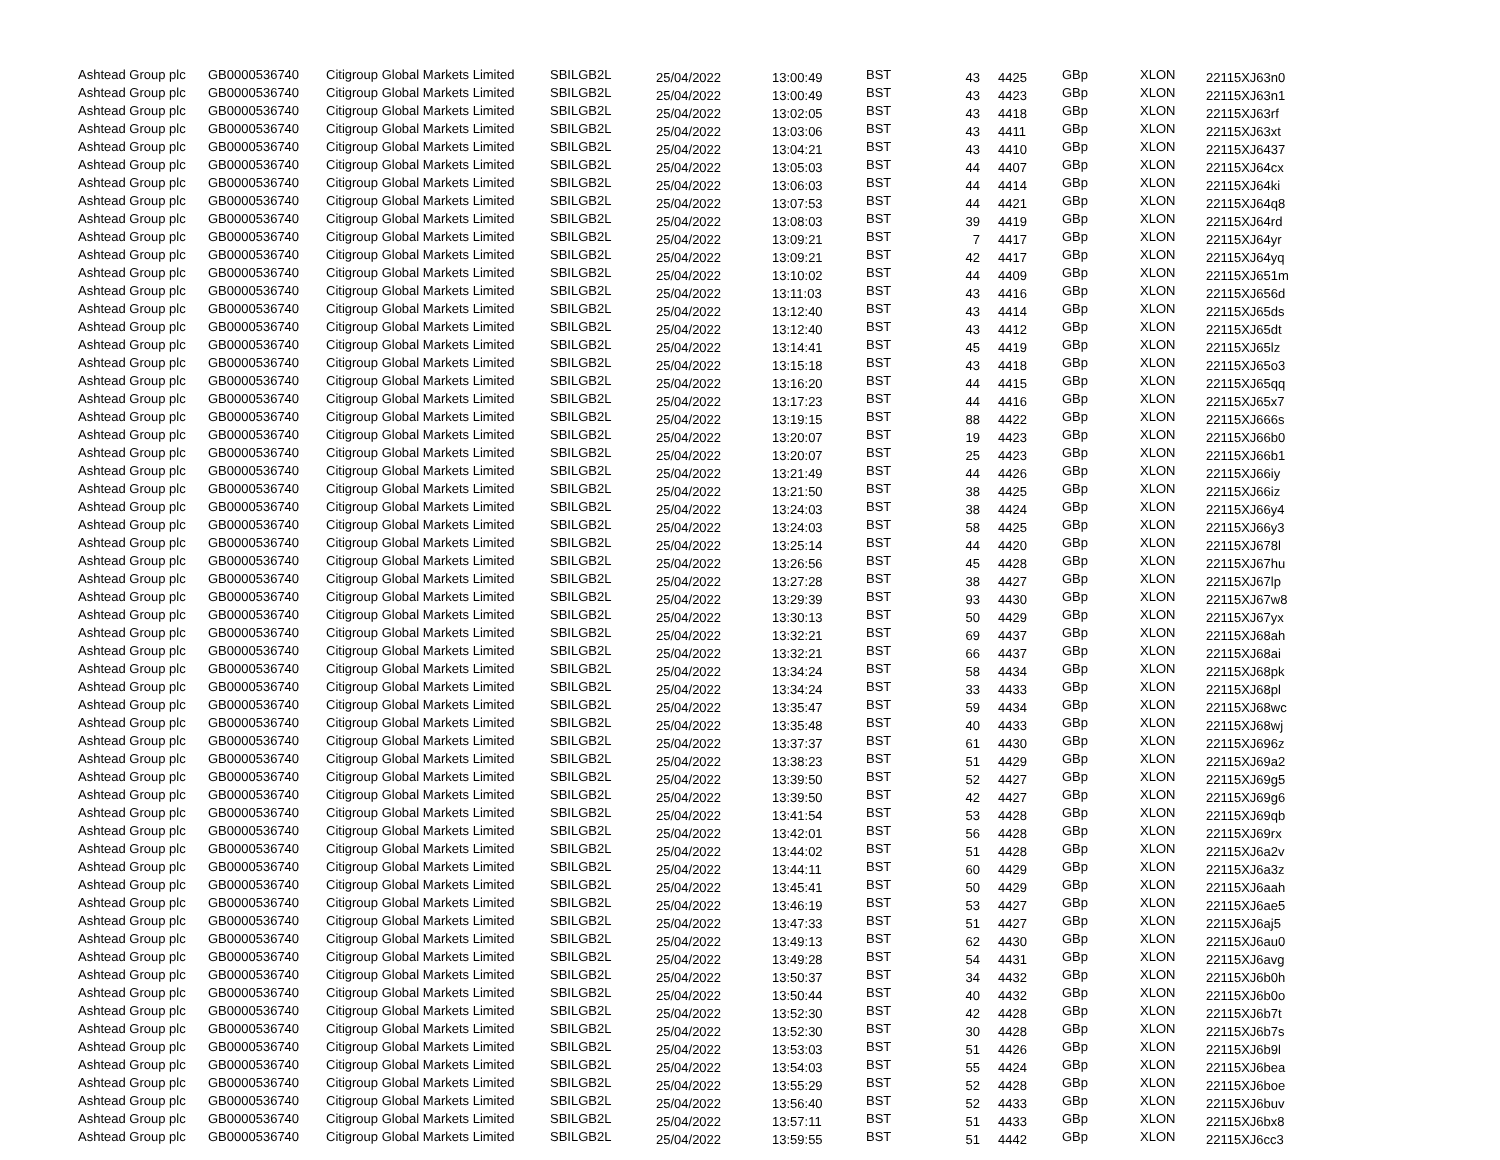| Ashtead Group plc | GB0000536740 | Citigroup Global Markets Limited | SBILGB2L | 25/04/2022 | 13:00:49 | BST | 43 | 4425 | GBp | XLON | 22115XJ63n0 |
| Ashtead Group plc | GB0000536740 | Citigroup Global Markets Limited | SBILGB2L | 25/04/2022 | 13:00:49 | BST | 43 | 4423 | GBp | XLON | 22115XJ63n1 |
| Ashtead Group plc | GB0000536740 | Citigroup Global Markets Limited | SBILGB2L | 25/04/2022 | 13:02:05 | BST | 43 | 4418 | GBp | XLON | 22115XJ63rf |
| Ashtead Group plc | GB0000536740 | Citigroup Global Markets Limited | SBILGB2L | 25/04/2022 | 13:03:06 | BST | 43 | 4411 | GBp | XLON | 22115XJ63xt |
| Ashtead Group plc | GB0000536740 | Citigroup Global Markets Limited | SBILGB2L | 25/04/2022 | 13:04:21 | BST | 43 | 4410 | GBp | XLON | 22115XJ6437 |
| Ashtead Group plc | GB0000536740 | Citigroup Global Markets Limited | SBILGB2L | 25/04/2022 | 13:05:03 | BST | 44 | 4407 | GBp | XLON | 22115XJ64cx |
| Ashtead Group plc | GB0000536740 | Citigroup Global Markets Limited | SBILGB2L | 25/04/2022 | 13:06:03 | BST | 44 | 4414 | GBp | XLON | 22115XJ64ki |
| Ashtead Group plc | GB0000536740 | Citigroup Global Markets Limited | SBILGB2L | 25/04/2022 | 13:07:53 | BST | 44 | 4421 | GBp | XLON | 22115XJ64q8 |
| Ashtead Group plc | GB0000536740 | Citigroup Global Markets Limited | SBILGB2L | 25/04/2022 | 13:08:03 | BST | 39 | 4419 | GBp | XLON | 22115XJ64rd |
| Ashtead Group plc | GB0000536740 | Citigroup Global Markets Limited | SBILGB2L | 25/04/2022 | 13:09:21 | BST | 7 | 4417 | GBp | XLON | 22115XJ64yr |
| Ashtead Group plc | GB0000536740 | Citigroup Global Markets Limited | SBILGB2L | 25/04/2022 | 13:09:21 | BST | 42 | 4417 | GBp | XLON | 22115XJ64yq |
| Ashtead Group plc | GB0000536740 | Citigroup Global Markets Limited | SBILGB2L | 25/04/2022 | 13:10:02 | BST | 44 | 4409 | GBp | XLON | 22115XJ651m |
| Ashtead Group plc | GB0000536740 | Citigroup Global Markets Limited | SBILGB2L | 25/04/2022 | 13:11:03 | BST | 43 | 4416 | GBp | XLON | 22115XJ656d |
| Ashtead Group plc | GB0000536740 | Citigroup Global Markets Limited | SBILGB2L | 25/04/2022 | 13:12:40 | BST | 43 | 4414 | GBp | XLON | 22115XJ65ds |
| Ashtead Group plc | GB0000536740 | Citigroup Global Markets Limited | SBILGB2L | 25/04/2022 | 13:12:40 | BST | 43 | 4412 | GBp | XLON | 22115XJ65dt |
| Ashtead Group plc | GB0000536740 | Citigroup Global Markets Limited | SBILGB2L | 25/04/2022 | 13:14:41 | BST | 45 | 4419 | GBp | XLON | 22115XJ65lz |
| Ashtead Group plc | GB0000536740 | Citigroup Global Markets Limited | SBILGB2L | 25/04/2022 | 13:15:18 | BST | 43 | 4418 | GBp | XLON | 22115XJ65o3 |
| Ashtead Group plc | GB0000536740 | Citigroup Global Markets Limited | SBILGB2L | 25/04/2022 | 13:16:20 | BST | 44 | 4415 | GBp | XLON | 22115XJ65qq |
| Ashtead Group plc | GB0000536740 | Citigroup Global Markets Limited | SBILGB2L | 25/04/2022 | 13:17:23 | BST | 44 | 4416 | GBp | XLON | 22115XJ65x7 |
| Ashtead Group plc | GB0000536740 | Citigroup Global Markets Limited | SBILGB2L | 25/04/2022 | 13:19:15 | BST | 88 | 4422 | GBp | XLON | 22115XJ666s |
| Ashtead Group plc | GB0000536740 | Citigroup Global Markets Limited | SBILGB2L | 25/04/2022 | 13:20:07 | BST | 19 | 4423 | GBp | XLON | 22115XJ66b0 |
| Ashtead Group plc | GB0000536740 | Citigroup Global Markets Limited | SBILGB2L | 25/04/2022 | 13:20:07 | BST | 25 | 4423 | GBp | XLON | 22115XJ66b1 |
| Ashtead Group plc | GB0000536740 | Citigroup Global Markets Limited | SBILGB2L | 25/04/2022 | 13:21:49 | BST | 44 | 4426 | GBp | XLON | 22115XJ66iy |
| Ashtead Group plc | GB0000536740 | Citigroup Global Markets Limited | SBILGB2L | 25/04/2022 | 13:21:50 | BST | 38 | 4425 | GBp | XLON | 22115XJ66iz |
| Ashtead Group plc | GB0000536740 | Citigroup Global Markets Limited | SBILGB2L | 25/04/2022 | 13:24:03 | BST | 38 | 4424 | GBp | XLON | 22115XJ66y4 |
| Ashtead Group plc | GB0000536740 | Citigroup Global Markets Limited | SBILGB2L | 25/04/2022 | 13:24:03 | BST | 58 | 4425 | GBp | XLON | 22115XJ66y3 |
| Ashtead Group plc | GB0000536740 | Citigroup Global Markets Limited | SBILGB2L | 25/04/2022 | 13:25:14 | BST | 44 | 4420 | GBp | XLON | 22115XJ678l |
| Ashtead Group plc | GB0000536740 | Citigroup Global Markets Limited | SBILGB2L | 25/04/2022 | 13:26:56 | BST | 45 | 4428 | GBp | XLON | 22115XJ67hu |
| Ashtead Group plc | GB0000536740 | Citigroup Global Markets Limited | SBILGB2L | 25/04/2022 | 13:27:28 | BST | 38 | 4427 | GBp | XLON | 22115XJ67lp |
| Ashtead Group plc | GB0000536740 | Citigroup Global Markets Limited | SBILGB2L | 25/04/2022 | 13:29:39 | BST | 93 | 4430 | GBp | XLON | 22115XJ67w8 |
| Ashtead Group plc | GB0000536740 | Citigroup Global Markets Limited | SBILGB2L | 25/04/2022 | 13:30:13 | BST | 50 | 4429 | GBp | XLON | 22115XJ67yx |
| Ashtead Group plc | GB0000536740 | Citigroup Global Markets Limited | SBILGB2L | 25/04/2022 | 13:32:21 | BST | 69 | 4437 | GBp | XLON | 22115XJ68ah |
| Ashtead Group plc | GB0000536740 | Citigroup Global Markets Limited | SBILGB2L | 25/04/2022 | 13:32:21 | BST | 66 | 4437 | GBp | XLON | 22115XJ68ai |
| Ashtead Group plc | GB0000536740 | Citigroup Global Markets Limited | SBILGB2L | 25/04/2022 | 13:34:24 | BST | 58 | 4434 | GBp | XLON | 22115XJ68pk |
| Ashtead Group plc | GB0000536740 | Citigroup Global Markets Limited | SBILGB2L | 25/04/2022 | 13:34:24 | BST | 33 | 4433 | GBp | XLON | 22115XJ68pl |
| Ashtead Group plc | GB0000536740 | Citigroup Global Markets Limited | SBILGB2L | 25/04/2022 | 13:35:47 | BST | 59 | 4434 | GBp | XLON | 22115XJ68wc |
| Ashtead Group plc | GB0000536740 | Citigroup Global Markets Limited | SBILGB2L | 25/04/2022 | 13:35:48 | BST | 40 | 4433 | GBp | XLON | 22115XJ68wj |
| Ashtead Group plc | GB0000536740 | Citigroup Global Markets Limited | SBILGB2L | 25/04/2022 | 13:37:37 | BST | 61 | 4430 | GBp | XLON | 22115XJ696z |
| Ashtead Group plc | GB0000536740 | Citigroup Global Markets Limited | SBILGB2L | 25/04/2022 | 13:38:23 | BST | 51 | 4429 | GBp | XLON | 22115XJ69a2 |
| Ashtead Group plc | GB0000536740 | Citigroup Global Markets Limited | SBILGB2L | 25/04/2022 | 13:39:50 | BST | 52 | 4427 | GBp | XLON | 22115XJ69g5 |
| Ashtead Group plc | GB0000536740 | Citigroup Global Markets Limited | SBILGB2L | 25/04/2022 | 13:39:50 | BST | 42 | 4427 | GBp | XLON | 22115XJ69g6 |
| Ashtead Group plc | GB0000536740 | Citigroup Global Markets Limited | SBILGB2L | 25/04/2022 | 13:41:54 | BST | 53 | 4428 | GBp | XLON | 22115XJ69qb |
| Ashtead Group plc | GB0000536740 | Citigroup Global Markets Limited | SBILGB2L | 25/04/2022 | 13:42:01 | BST | 56 | 4428 | GBp | XLON | 22115XJ69rx |
| Ashtead Group plc | GB0000536740 | Citigroup Global Markets Limited | SBILGB2L | 25/04/2022 | 13:44:02 | BST | 51 | 4428 | GBp | XLON | 22115XJ6a2v |
| Ashtead Group plc | GB0000536740 | Citigroup Global Markets Limited | SBILGB2L | 25/04/2022 | 13:44:11 | BST | 60 | 4429 | GBp | XLON | 22115XJ6a3z |
| Ashtead Group plc | GB0000536740 | Citigroup Global Markets Limited | SBILGB2L | 25/04/2022 | 13:45:41 | BST | 50 | 4429 | GBp | XLON | 22115XJ6aah |
| Ashtead Group plc | GB0000536740 | Citigroup Global Markets Limited | SBILGB2L | 25/04/2022 | 13:46:19 | BST | 53 | 4427 | GBp | XLON | 22115XJ6ae5 |
| Ashtead Group plc | GB0000536740 | Citigroup Global Markets Limited | SBILGB2L | 25/04/2022 | 13:47:33 | BST | 51 | 4427 | GBp | XLON | 22115XJ6aj5 |
| Ashtead Group plc | GB0000536740 | Citigroup Global Markets Limited | SBILGB2L | 25/04/2022 | 13:49:13 | BST | 62 | 4430 | GBp | XLON | 22115XJ6au0 |
| Ashtead Group plc | GB0000536740 | Citigroup Global Markets Limited | SBILGB2L | 25/04/2022 | 13:49:28 | BST | 54 | 4431 | GBp | XLON | 22115XJ6avg |
| Ashtead Group plc | GB0000536740 | Citigroup Global Markets Limited | SBILGB2L | 25/04/2022 | 13:50:37 | BST | 34 | 4432 | GBp | XLON | 22115XJ6b0h |
| Ashtead Group plc | GB0000536740 | Citigroup Global Markets Limited | SBILGB2L | 25/04/2022 | 13:50:44 | BST | 40 | 4432 | GBp | XLON | 22115XJ6b0o |
| Ashtead Group plc | GB0000536740 | Citigroup Global Markets Limited | SBILGB2L | 25/04/2022 | 13:52:30 | BST | 42 | 4428 | GBp | XLON | 22115XJ6b7t |
| Ashtead Group plc | GB0000536740 | Citigroup Global Markets Limited | SBILGB2L | 25/04/2022 | 13:52:30 | BST | 30 | 4428 | GBp | XLON | 22115XJ6b7s |
| Ashtead Group plc | GB0000536740 | Citigroup Global Markets Limited | SBILGB2L | 25/04/2022 | 13:53:03 | BST | 51 | 4426 | GBp | XLON | 22115XJ6b9l |
| Ashtead Group plc | GB0000536740 | Citigroup Global Markets Limited | SBILGB2L | 25/04/2022 | 13:54:03 | BST | 55 | 4424 | GBp | XLON | 22115XJ6bea |
| Ashtead Group plc | GB0000536740 | Citigroup Global Markets Limited | SBILGB2L | 25/04/2022 | 13:55:29 | BST | 52 | 4428 | GBp | XLON | 22115XJ6boe |
| Ashtead Group plc | GB0000536740 | Citigroup Global Markets Limited | SBILGB2L | 25/04/2022 | 13:56:40 | BST | 52 | 4433 | GBp | XLON | 22115XJ6buv |
| Ashtead Group plc | GB0000536740 | Citigroup Global Markets Limited | SBILGB2L | 25/04/2022 | 13:57:11 | BST | 51 | 4433 | GBp | XLON | 22115XJ6bx8 |
| Ashtead Group plc | GB0000536740 | Citigroup Global Markets Limited | SBILGB2L | 25/04/2022 | 13:59:55 | BST | 51 | 4442 | GBp | XLON | 22115XJ6cc3 |